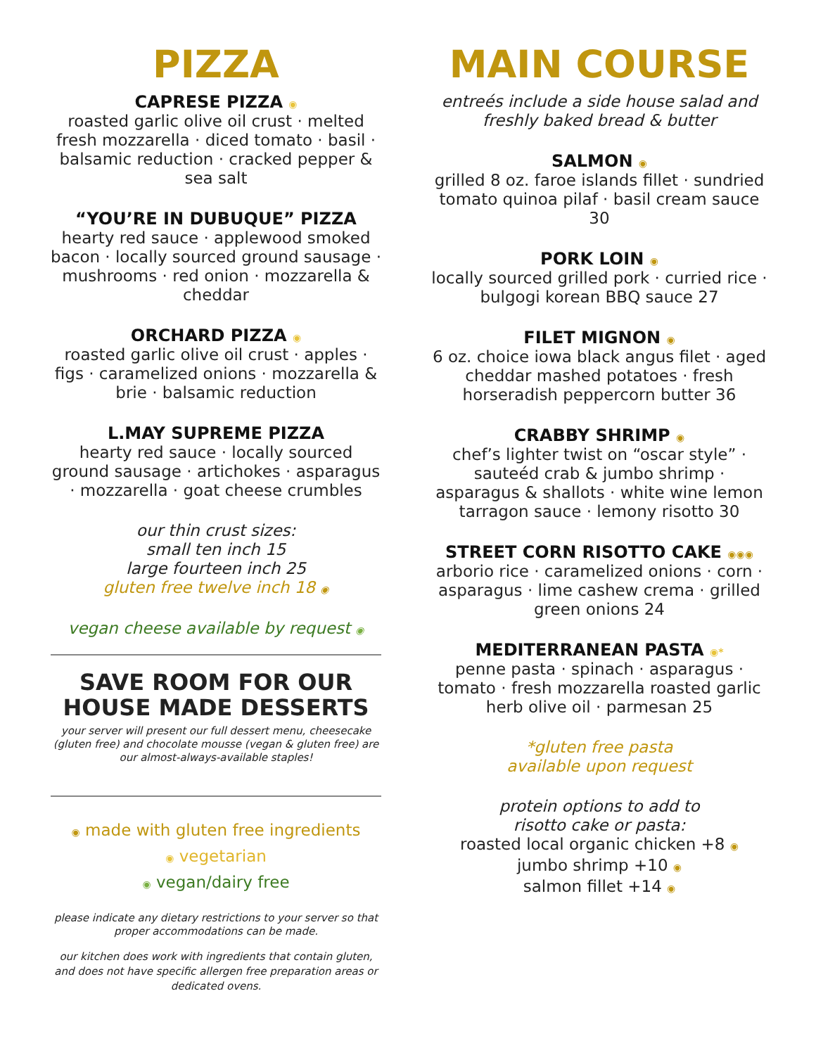PIZZA
CAPRESE PIZZA ◉
roasted garlic olive oil crust · melted fresh mozzarella · diced tomato · basil · balsamic reduction · cracked pepper & sea salt
“YOU’RE IN DUBUQUE” PIZZA
hearty red sauce · applewood smoked bacon · locally sourced ground sausage · mushrooms · red onion · mozzarella & cheddar
ORCHARD PIZZA ◉
roasted garlic olive oil crust · apples · figs · caramelized onions · mozzarella & brie · balsamic reduction
L.MAY SUPREME PIZZA
hearty red sauce · locally sourced ground sausage · artichokes · asparagus · mozzarella · goat cheese crumbles
our thin crust sizes:
small ten inch 15
large fourteen inch 25
gluten free twelve inch 18 ◉
vegan cheese available by request ◉
SAVE ROOM FOR OUR HOUSE MADE DESSERTS
your server will present our full dessert menu, cheesecake (gluten free) and chocolate mousse (vegan & gluten free) are our almost-always-available staples!
◉ made with gluten free ingredients
◉ vegetarian
◉ vegan/dairy free
please indicate any dietary restrictions to your server so that proper accommodations can be made.
our kitchen does work with ingredients that contain gluten, and does not have specific allergen free preparation areas or dedicated ovens.
MAIN COURSE
entreés include a side house salad and freshly baked bread & butter
SALMON ◉
grilled 8 oz. faroe islands fillet · sundried tomato quinoa pilaf · basil cream sauce 30
PORK LOIN ◉
locally sourced grilled pork · curried rice · bulgogi korean BBQ sauce 27
FILET MIGNON ◉
6 oz. choice iowa black angus filet · aged cheddar mashed potatoes · fresh horseradish peppercorn butter 36
CRABBY SHRIMP ◉
chef’s lighter twist on “oscar style” · sauteéd crab & jumbo shrimp · asparagus & shallots · white wine lemon tarragon sauce · lemony risotto 30
STREET CORN RISOTTO CAKE ◉◉◉
arborio rice · caramelized onions · corn · asparagus · lime cashew crema · grilled green onions 24
MEDITERRANEAN PASTA ◉*
penne pasta · spinach · asparagus · tomato · fresh mozzarella roasted garlic herb olive oil · parmesan 25
*gluten free pasta
available upon request
protein options to add to
risotto cake or pasta:
roasted local organic chicken +8 ◉
jumbo shrimp +10 ◉
salmon fillet +14 ◉